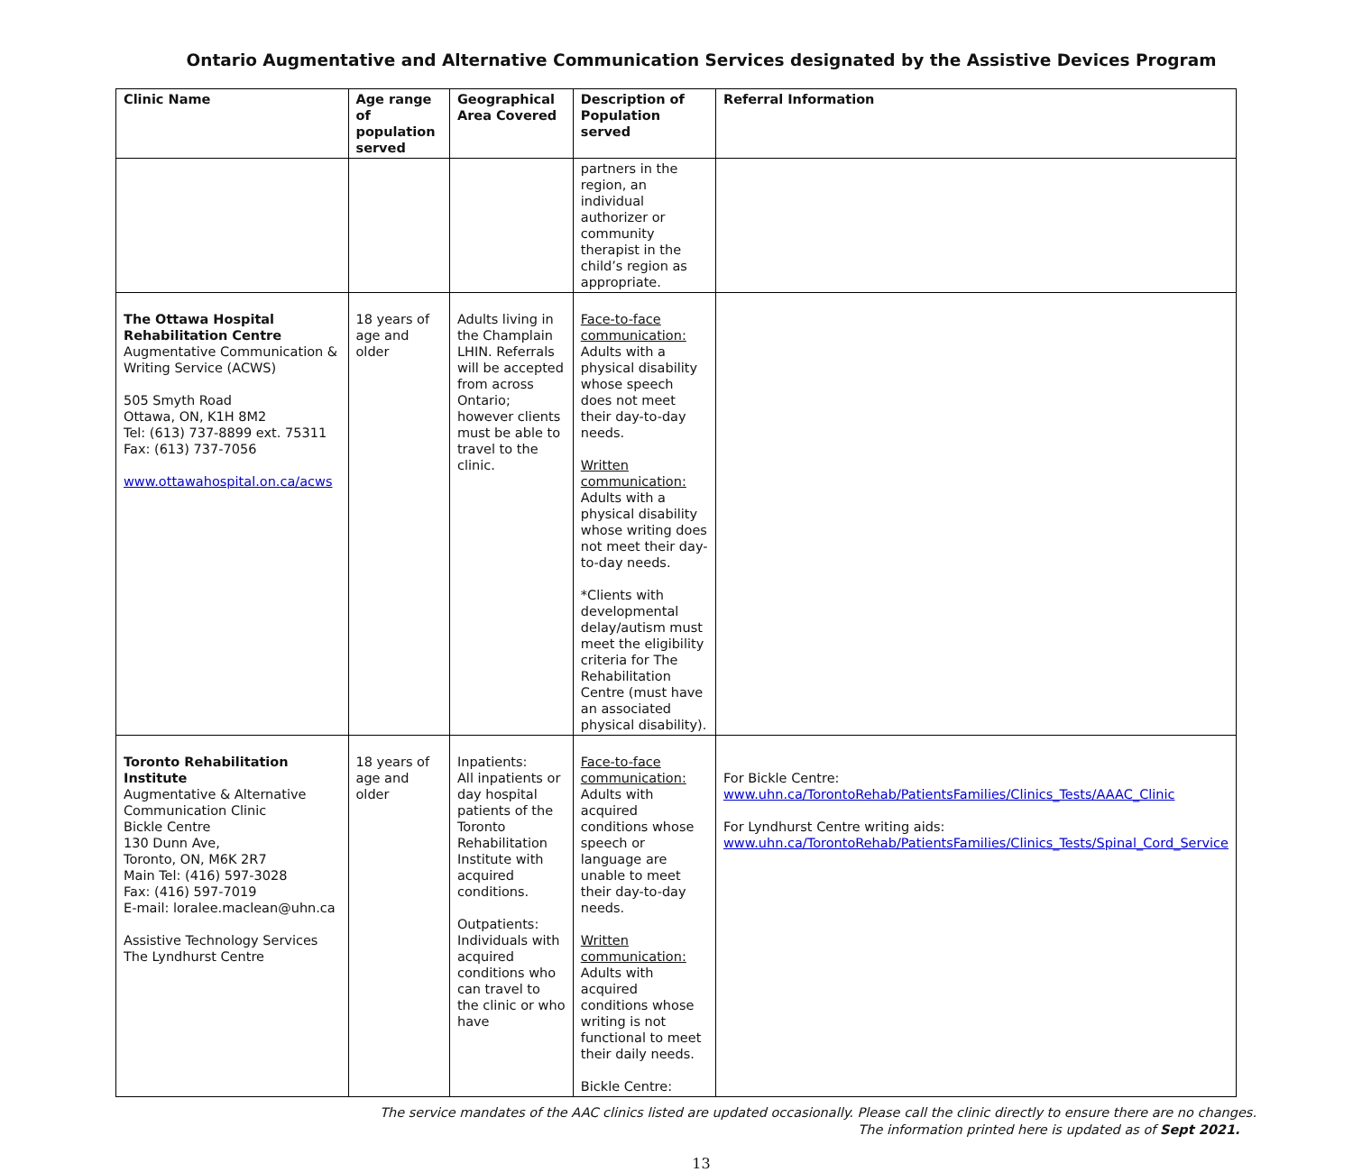Ontario Augmentative and Alternative Communication Services designated by the Assistive Devices Program
| Clinic Name | Age range of population served | Geographical Area Covered | Description of Population served | Referral Information |
| --- | --- | --- | --- | --- |
| | | | partners in the region, an individual authorizer or community therapist in the child’s region as appropriate. | |
| The Ottawa Hospital Rehabilitation Centre Augmentative Communication & Writing Service (ACWS) 505 Smyth Road Ottawa, ON, K1H 8M2 Tel: (613) 737-8899 ext. 75311 Fax: (613) 737-7056 www.ottawahospital.on.ca/acws | 18 years of age and older | Adults living in the Champlain LHIN. Referrals will be accepted from across Ontario; however clients must be able to travel to the clinic. | Face-to-face communication: Adults with a physical disability whose speech does not meet their day-to-day needs. Written communication: Adults with a physical disability whose writing does not meet their day-to-day needs. *Clients with developmental delay/autism must meet the eligibility criteria for The Rehabilitation Centre (must have an associated physical disability). | |
| Toronto Rehabilitation Institute Augmentative & Alternative Communication Clinic Bickle Centre 130 Dunn Ave, Toronto, ON, M6K 2R7 Main Tel: (416) 597-3028 Fax: (416) 597-7019 E-mail: loralee.maclean@uhn.ca Assistive Technology Services The Lyndhurst Centre | 18 years of age and older | Inpatients: All inpatients or day hospital patients of the Toronto Rehabilitation Institute with acquired conditions. Outpatients: Individuals with acquired conditions who can travel to the clinic or who have | Face-to-face communication: Adults with acquired conditions whose speech or language are unable to meet their day-to-day needs. Written communication: Adults with acquired conditions whose writing is not functional to meet their daily needs. Bickle Centre: | For Bickle Centre: www.uhn.ca/TorontoRehab/PatientsFamilies/Clinics_Tests/AAAC_Clinic For Lyndhurst Centre writing aids: www.uhn.ca/TorontoRehab/PatientsFamilies/Clinics_Tests/Spinal_Cord_Service |
The service mandates of the AAC clinics listed are updated occasionally. Please call the clinic directly to ensure there are no changes.
The information printed here is updated as of Sept 2021.
13